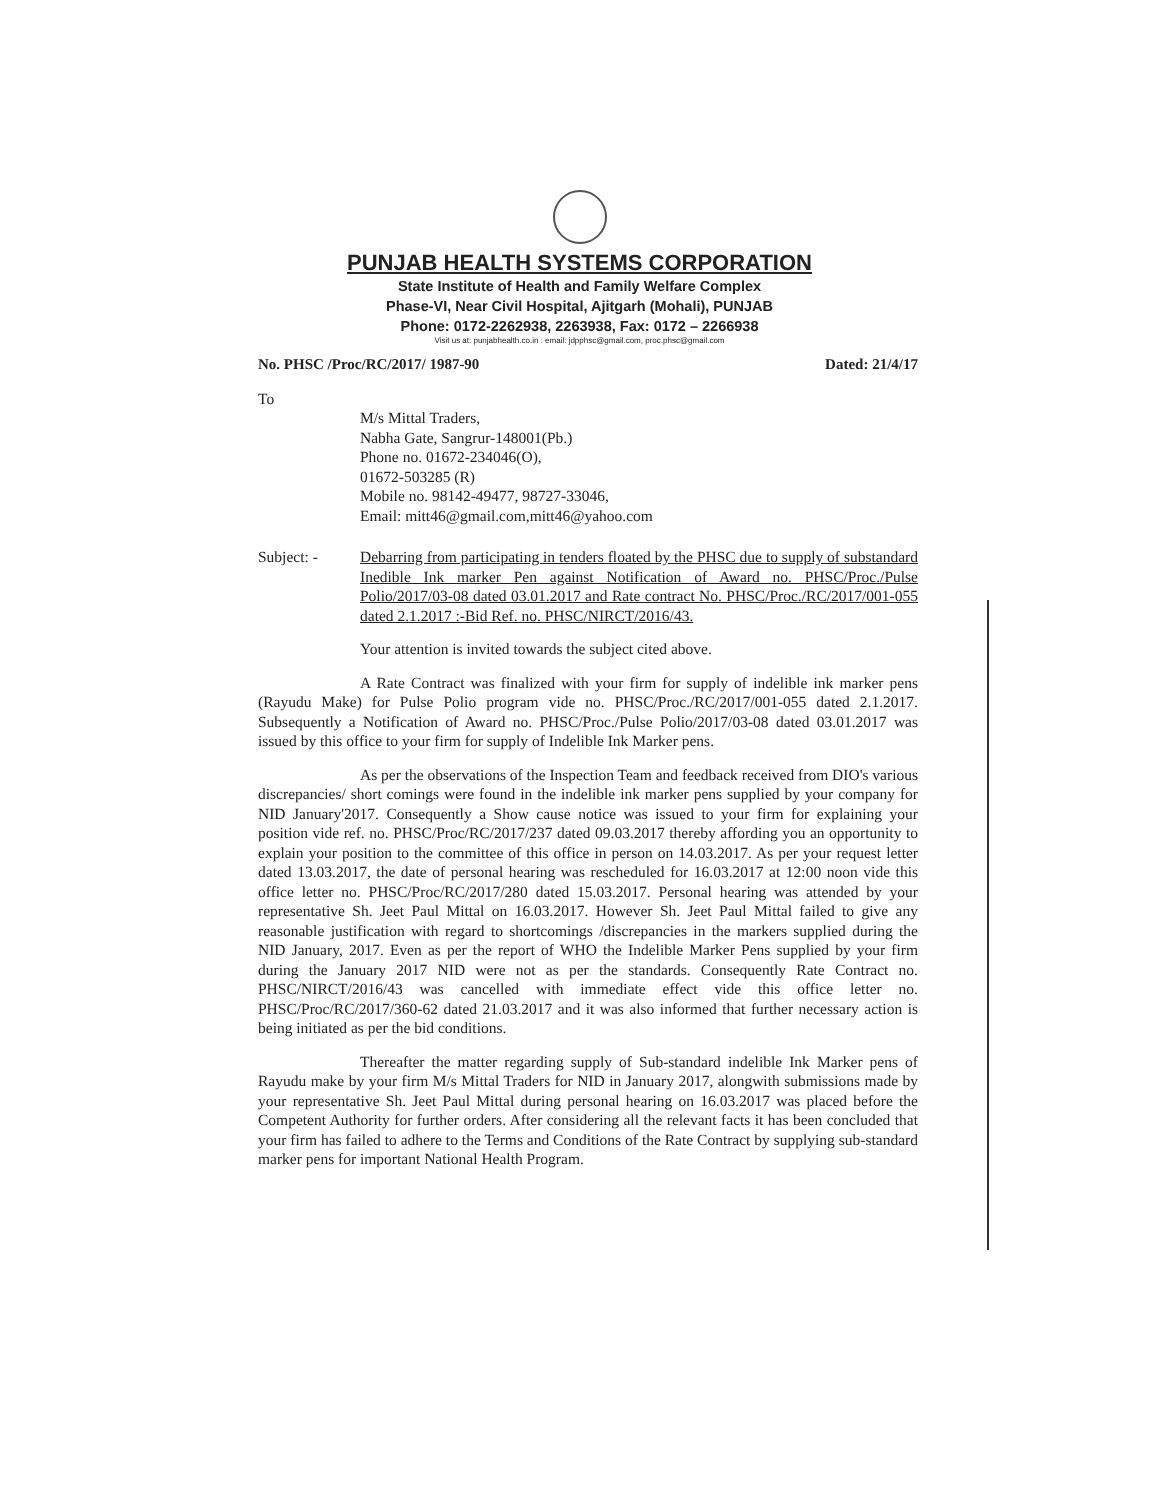PUNJAB HEALTH SYSTEMS CORPORATION
State Institute of Health and Family Welfare Complex
Phase-VI, Near Civil Hospital, Ajitgarh (Mohali), PUNJAB
Phone: 0172-2262938, 2263938, Fax: 0172 – 2266938
Visit us at: punjabhealth.co.in : email: jdpphsc@gmail.com, proc.phsc@gmail.com
No. PHSC /Proc/RC/2017/ 1987-90 Dated: 21/4/17
To
M/s Mittal Traders,
Nabha Gate, Sangrur-148001(Pb.)
Phone no. 01672-234046(O),
01672-503285 (R)
Mobile no. 98142-49477, 98727-33046,
Email: mitt46@gmail.com,mitt46@yahoo.com
Subject: - Debarring from participating in tenders floated by the PHSC due to supply of substandard Inedible Ink marker Pen against Notification of Award no. PHSC/Proc./Pulse Polio/2017/03-08 dated 03.01.2017 and Rate contract No. PHSC/Proc./RC/2017/001-055 dated 2.1.2017 :-Bid Ref. no. PHSC/NIRCT/2016/43.
Your attention is invited towards the subject cited above.
A Rate Contract was finalized with your firm for supply of indelible ink marker pens (Rayudu Make) for Pulse Polio program vide no. PHSC/Proc./RC/2017/001-055 dated 2.1.2017. Subsequently a Notification of Award no. PHSC/Proc./Pulse Polio/2017/03-08 dated 03.01.2017 was issued by this office to your firm for supply of Indelible Ink Marker pens.
As per the observations of the Inspection Team and feedback received from DIO's various discrepancies/ short comings were found in the indelible ink marker pens supplied by your company for NID January'2017. Consequently a Show cause notice was issued to your firm for explaining your position vide ref. no. PHSC/Proc/RC/2017/237 dated 09.03.2017 thereby affording you an opportunity to explain your position to the committee of this office in person on 14.03.2017. As per your request letter dated 13.03.2017, the date of personal hearing was rescheduled for 16.03.2017 at 12:00 noon vide this office letter no. PHSC/Proc/RC/2017/280 dated 15.03.2017. Personal hearing was attended by your representative Sh. Jeet Paul Mittal on 16.03.2017. However Sh. Jeet Paul Mittal failed to give any reasonable justification with regard to shortcomings /discrepancies in the markers supplied during the NID January, 2017. Even as per the report of WHO the Indelible Marker Pens supplied by your firm during the January 2017 NID were not as per the standards. Consequently Rate Contract no. PHSC/NIRCT/2016/43 was cancelled with immediate effect vide this office letter no. PHSC/Proc/RC/2017/360-62 dated 21.03.2017 and it was also informed that further necessary action is being initiated as per the bid conditions.
Thereafter the matter regarding supply of Sub-standard indelible Ink Marker pens of Rayudu make by your firm M/s Mittal Traders for NID in January 2017, alongwith submissions made by your representative Sh. Jeet Paul Mittal during personal hearing on 16.03.2017 was placed before the Competent Authority for further orders. After considering all the relevant facts it has been concluded that your firm has failed to adhere to the Terms and Conditions of the Rate Contract by supplying sub-standard marker pens for important National Health Program.